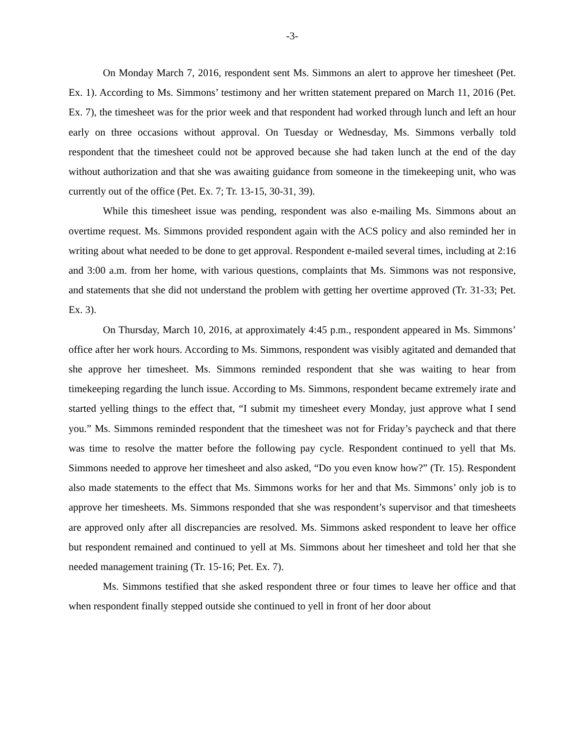-3-
On Monday March 7, 2016, respondent sent Ms. Simmons an alert to approve her timesheet (Pet. Ex. 1). According to Ms. Simmons’ testimony and her written statement prepared on March 11, 2016 (Pet. Ex. 7), the timesheet was for the prior week and that respondent had worked through lunch and left an hour early on three occasions without approval. On Tuesday or Wednesday, Ms. Simmons verbally told respondent that the timesheet could not be approved because she had taken lunch at the end of the day without authorization and that she was awaiting guidance from someone in the timekeeping unit, who was currently out of the office (Pet. Ex. 7; Tr. 13-15, 30-31, 39).
While this timesheet issue was pending, respondent was also e-mailing Ms. Simmons about an overtime request. Ms. Simmons provided respondent again with the ACS policy and also reminded her in writing about what needed to be done to get approval. Respondent e-mailed several times, including at 2:16 and 3:00 a.m. from her home, with various questions, complaints that Ms. Simmons was not responsive, and statements that she did not understand the problem with getting her overtime approved (Tr. 31-33; Pet. Ex. 3).
On Thursday, March 10, 2016, at approximately 4:45 p.m., respondent appeared in Ms. Simmons’ office after her work hours. According to Ms. Simmons, respondent was visibly agitated and demanded that she approve her timesheet. Ms. Simmons reminded respondent that she was waiting to hear from timekeeping regarding the lunch issue. According to Ms. Simmons, respondent became extremely irate and started yelling things to the effect that, “I submit my timesheet every Monday, just approve what I send you.” Ms. Simmons reminded respondent that the timesheet was not for Friday’s paycheck and that there was time to resolve the matter before the following pay cycle. Respondent continued to yell that Ms. Simmons needed to approve her timesheet and also asked, “Do you even know how?” (Tr. 15). Respondent also made statements to the effect that Ms. Simmons works for her and that Ms. Simmons’ only job is to approve her timesheets. Ms. Simmons responded that she was respondent’s supervisor and that timesheets are approved only after all discrepancies are resolved. Ms. Simmons asked respondent to leave her office but respondent remained and continued to yell at Ms. Simmons about her timesheet and told her that she needed management training (Tr. 15-16; Pet. Ex. 7).
Ms. Simmons testified that she asked respondent three or four times to leave her office and that when respondent finally stepped outside she continued to yell in front of her door about